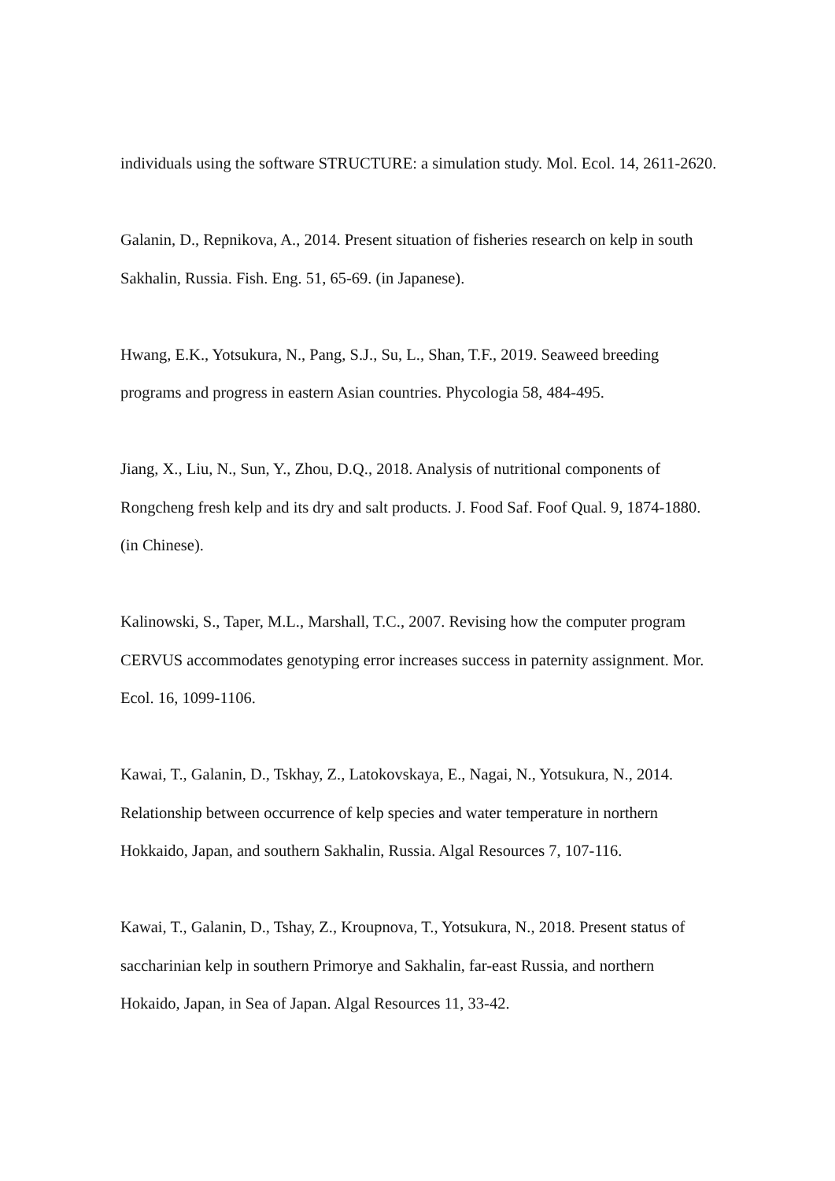individuals using the software STRUCTURE: a simulation study. Mol. Ecol. 14, 2611-2620.
Galanin, D., Repnikova, A., 2014. Present situation of fisheries research on kelp in south Sakhalin, Russia. Fish. Eng. 51, 65-69. (in Japanese).
Hwang, E.K., Yotsukura, N., Pang, S.J., Su, L., Shan, T.F., 2019. Seaweed breeding programs and progress in eastern Asian countries. Phycologia 58, 484-495.
Jiang, X., Liu, N., Sun, Y., Zhou, D.Q., 2018. Analysis of nutritional components of Rongcheng fresh kelp and its dry and salt products. J. Food Saf. Foof Qual. 9, 1874-1880. (in Chinese).
Kalinowski, S., Taper, M.L., Marshall, T.C., 2007. Revising how the computer program CERVUS accommodates genotyping error increases success in paternity assignment. Mor. Ecol. 16, 1099-1106.
Kawai, T., Galanin, D., Tskhay, Z., Latokovskaya, E., Nagai, N., Yotsukura, N., 2014. Relationship between occurrence of kelp species and water temperature in northern Hokkaido, Japan, and southern Sakhalin, Russia. Algal Resources 7, 107-116.
Kawai, T., Galanin, D., Tshay, Z., Kroupnova, T., Yotsukura, N., 2018. Present status of saccharinian kelp in southern Primorye and Sakhalin, far-east Russia, and northern Hokaido, Japan, in Sea of Japan. Algal Resources 11, 33-42.